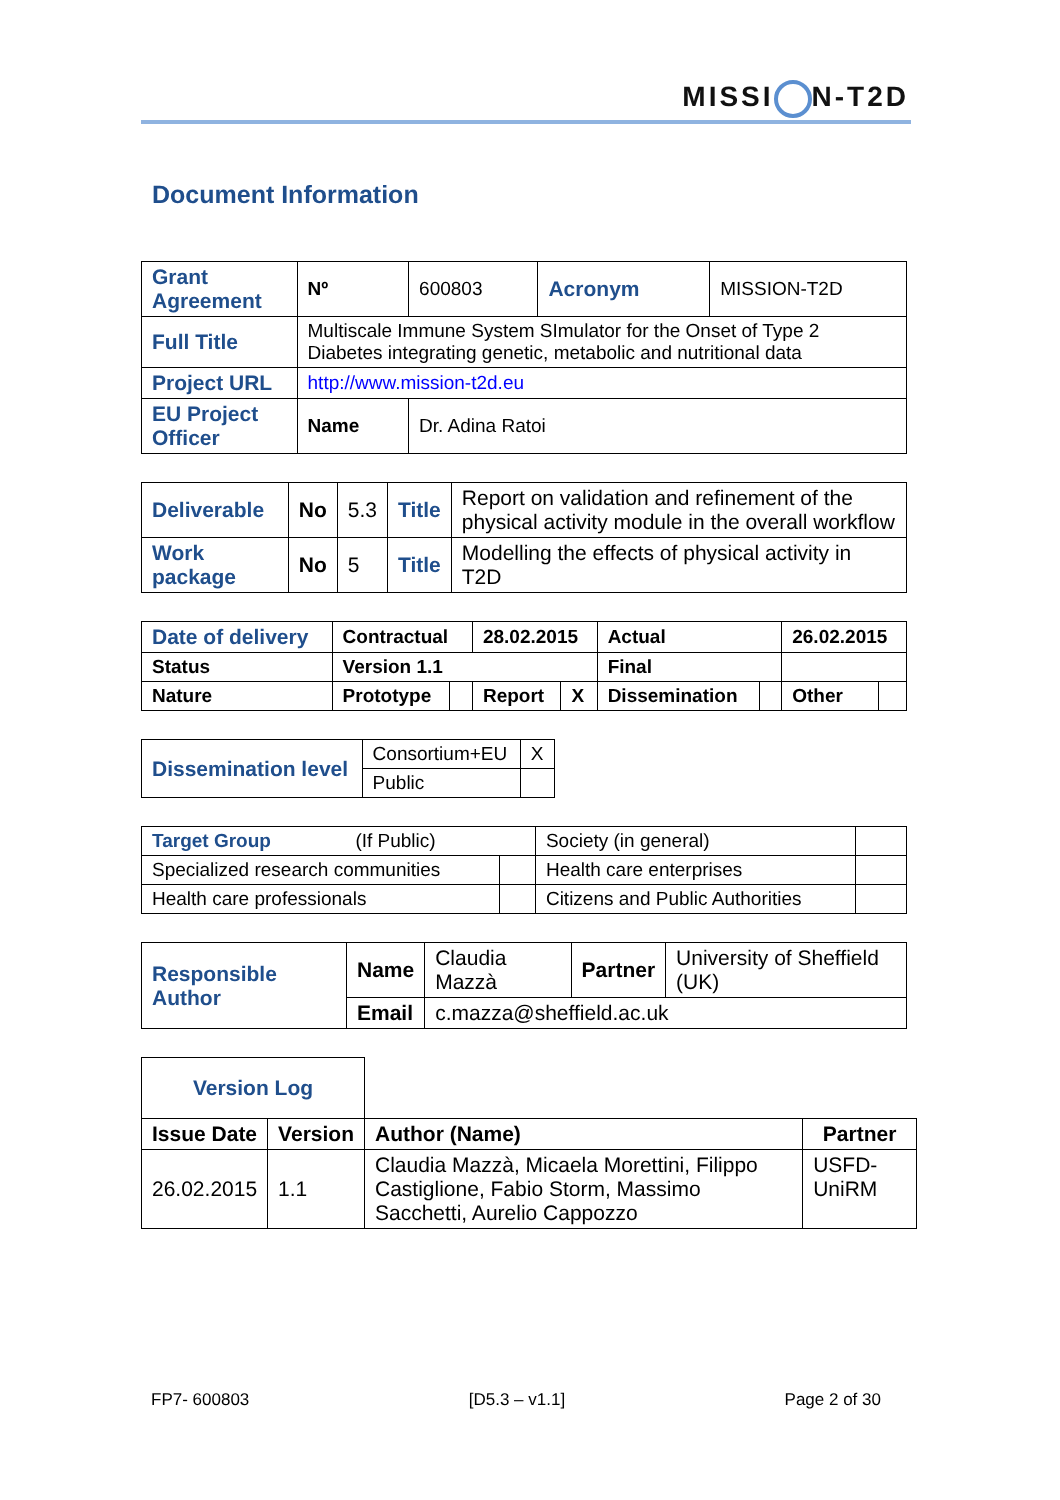MISSI N-T2D
Document Information
| Grant Agreement | Nº | 600803 | Acronym | MISSION-T2D |
| Full Title | Multiscale Immune System SImulator for the Onset of Type 2 Diabetes integrating genetic, metabolic and nutritional data | | | |
| Project URL | http://www.mission-t2d.eu | | | |
| EU Project Officer | Name | Dr. Adina Ratoi | | |
| Deliverable | No | 5.3 | Title | Report on validation and refinement of the physical activity module in the overall workflow |
| Work package | No | 5 | Title | Modelling the effects of physical activity in T2D |
| Date of delivery | Contractual | | 28.02.2015 | | Actual | | 26.02.2015 | |
| Status | Version 1.1 | | | | Final | | | |
| Nature | Prototype | | Report | X | Dissemination | | Other | |
| Dissemination level | Consortium+EU | X |
| | Public | |
| Target Group (If Public) | | Society (in general) | |
| Specialized research communities | | Health care enterprises | |
| Health care professionals | | Citizens and Public Authorities | |
| Responsible Author | Name | Claudia Mazzà | Partner | University of Sheffield (UK) |
| | Email | c.mazza@sheffield.ac.uk | | |
| Version Log | | | |
| Issue Date | Version | Author (Name) | Partner |
| 26.02.2015 | 1.1 | Claudia Mazzà, Micaela Morettini, Filippo Castiglione, Fabio Storm, Massimo Sacchetti, Aurelio Cappozzo | USFD-UniRM |
FP7- 600803 [D5.3 – v1.1] Page 2 of 30